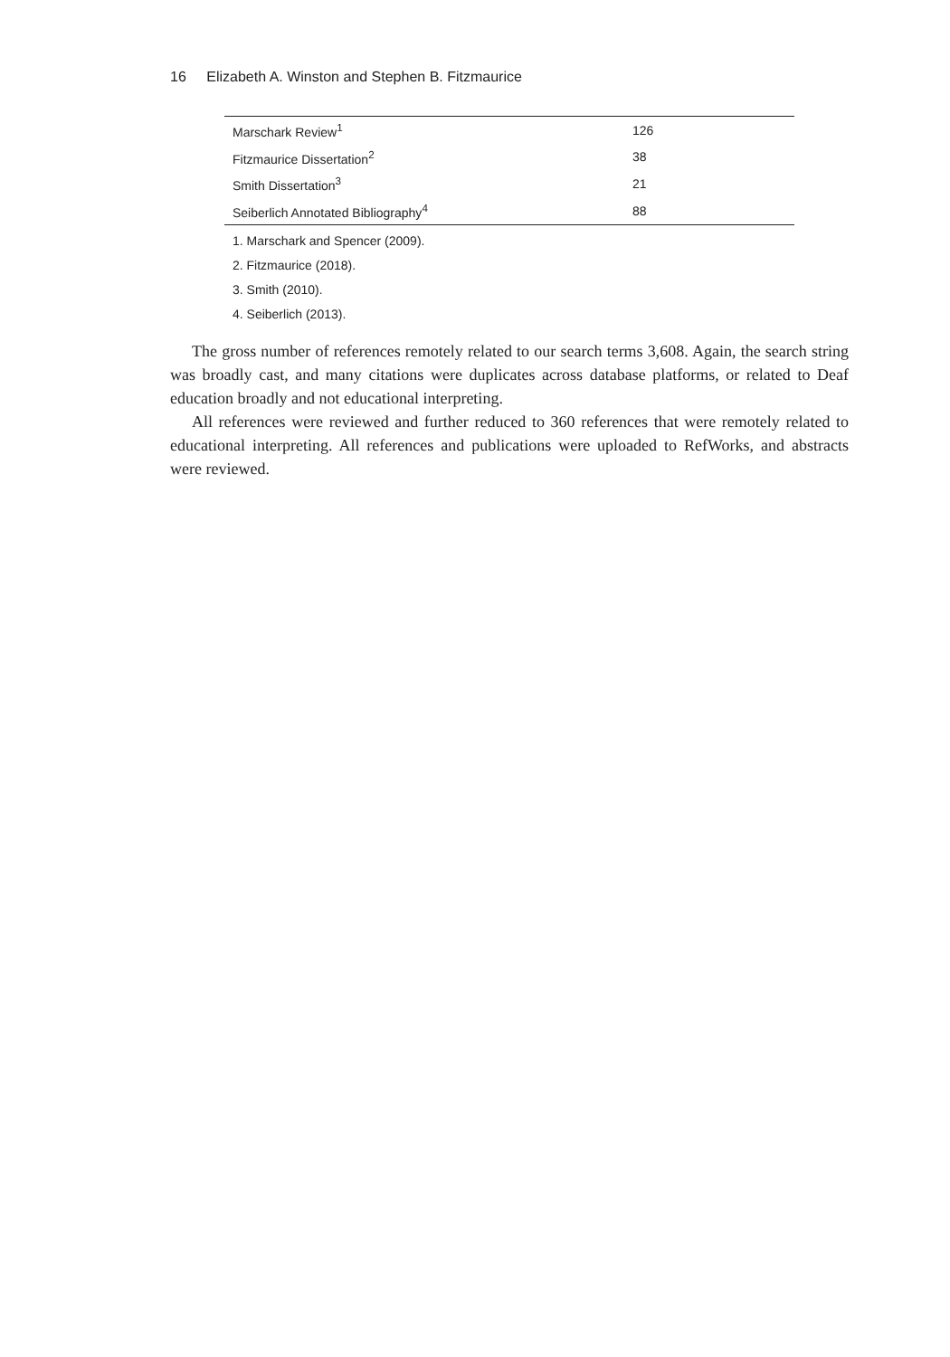16 Elizabeth A. Winston and Stephen B. Fitzmaurice
| Marschark Review<sup>1</sup> | 126 |
| Fitzmaurice Dissertation<sup>2</sup> | 38 |
| Smith Dissertation<sup>3</sup> | 21 |
| Seiberlich Annotated Bibliography<sup>4</sup> | 88 |
1. Marschark and Spencer (2009).
2. Fitzmaurice (2018).
3. Smith (2010).
4. Seiberlich (2013).
The gross number of references remotely related to our search terms 3,608. Again, the search string was broadly cast, and many citations were duplicates across database platforms, or related to Deaf education broadly and not educational interpreting.
All references were reviewed and further reduced to 360 references that were remotely related to educational interpreting. All references and publications were uploaded to RefWorks, and abstracts were reviewed.